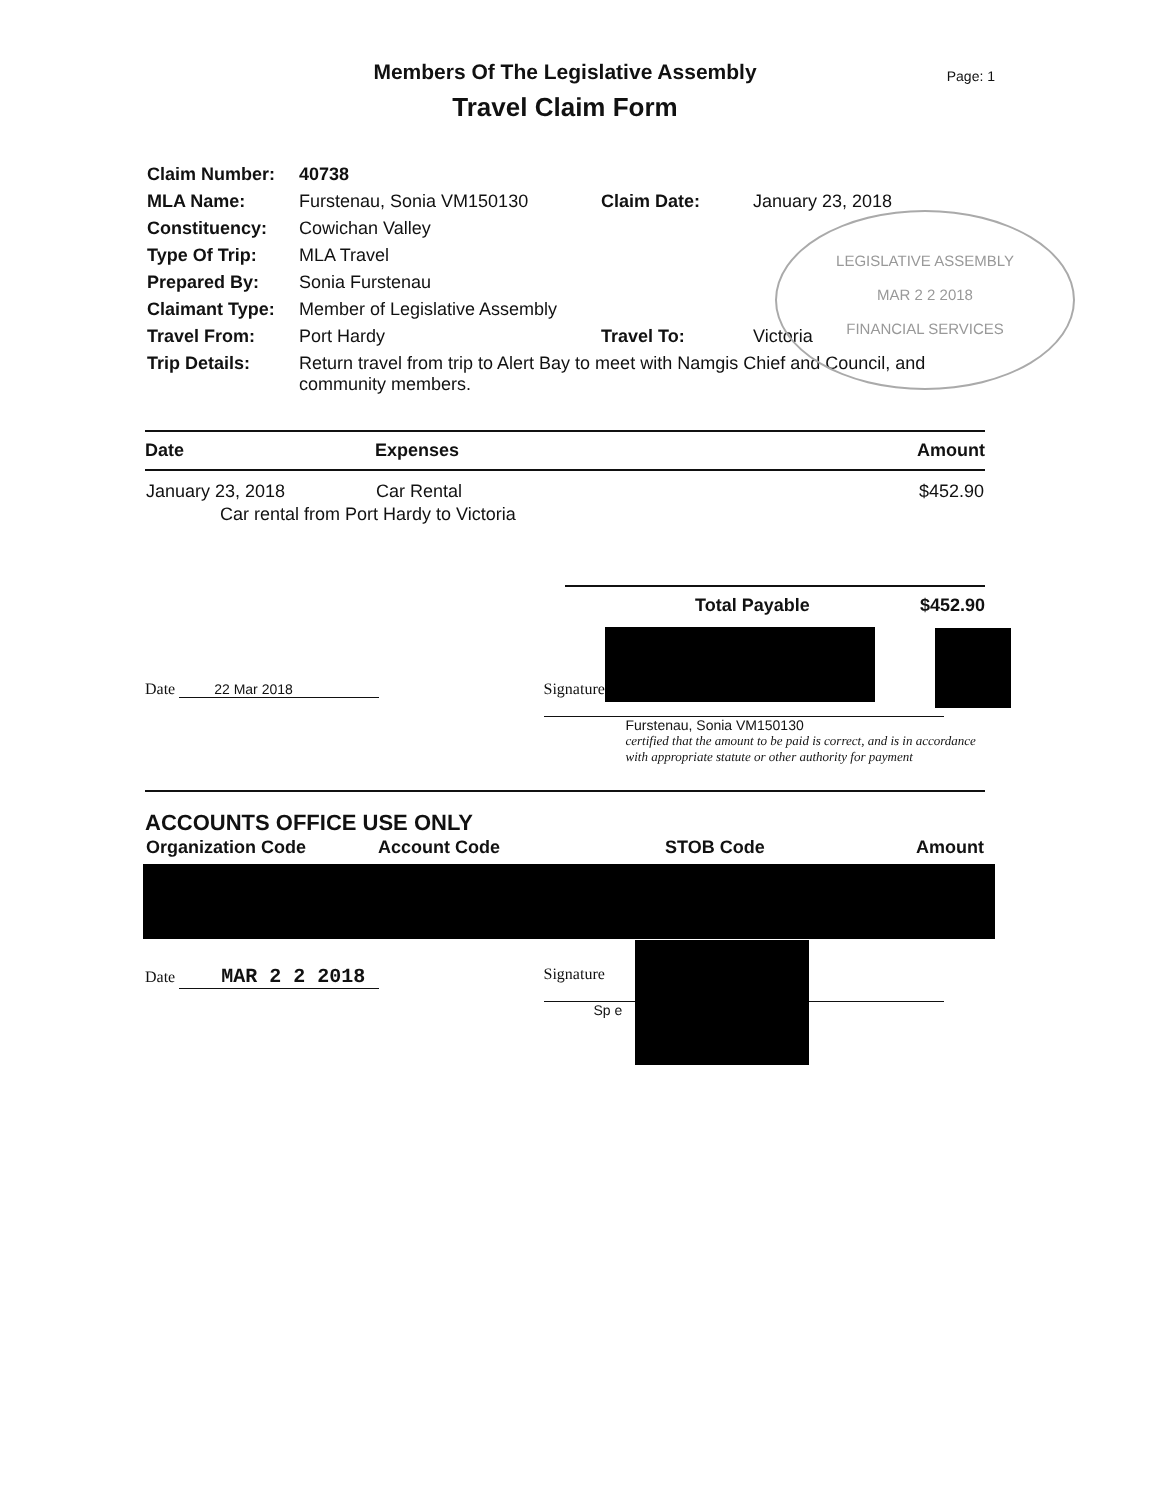Members Of The Legislative Assembly
Travel Claim Form
Page: 1
| Claim Number: | 40738 | | |
| MLA Name: | Furstenau, Sonia VM150130 | Claim Date: | January 23, 2018 |
| Constituency: | Cowichan Valley | | |
| Type Of Trip: | MLA Travel | | |
| Prepared By: | Sonia Furstenau | | |
| Claimant Type: | Member of Legislative Assembly | | |
| Travel From: | Port Hardy | Travel To: | Victoria |
| Trip Details: | Return travel from trip to Alert Bay to meet with Namgis Chief and Council, and community members. | | |
LEGISLATIVE ASSEMBLY
MAR 2 2 2018
FINANCIAL SERVICES
| Date | Expenses | Amount |
| --- | --- | --- |
| January 23, 2018 | Car Rental | $452.90 |
| Car rental from Port Hardy to Victoria | | |
Total Payable $452.90
Date 22 Mar 2018 Signature
Furstenau, Sonia VM150130
certified that the amount to be paid is correct, and is in accordance
with appropriate statute or other authority for payment
ACCOUNTS OFFICE USE ONLY
| Organization Code | Account Code | STOB Code | Amount |
Date MAR 2 2 2018
Signature
Sp e